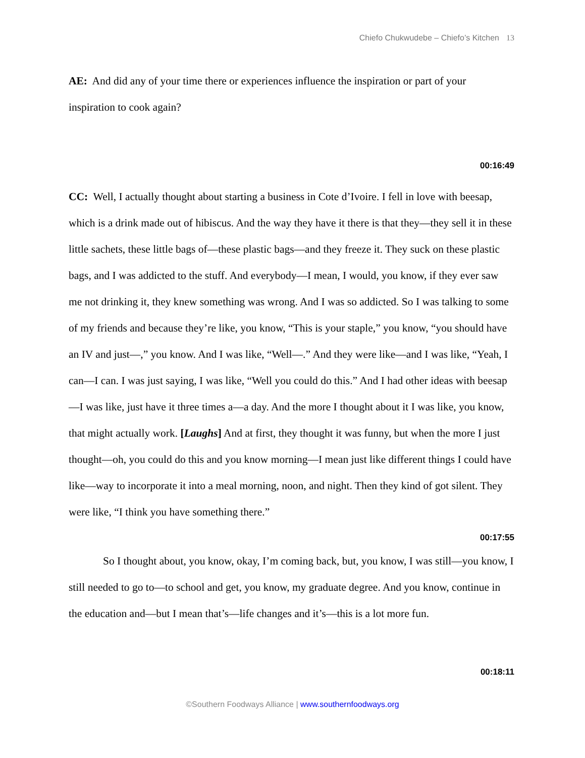Chiefo Chukwudebe – Chiefo’s Kitchen 13
AE: And did any of your time there or experiences influence the inspiration or part of your inspiration to cook again?
00:16:49
CC: Well, I actually thought about starting a business in Cote d’Ivoire. I fell in love with beesap, which is a drink made out of hibiscus. And the way they have it there is that they—they sell it in these little sachets, these little bags of—these plastic bags—and they freeze it. They suck on these plastic bags, and I was addicted to the stuff. And everybody—I mean, I would, you know, if they ever saw me not drinking it, they knew something was wrong. And I was so addicted. So I was talking to some of my friends and because they’re like, you know, “This is your staple,” you know, “you should have an IV and just—,” you know. And I was like, “Well—.” And they were like—and I was like, “Yeah, I can—I can. I was just saying, I was like, “Well you could do this.” And I had other ideas with beesap—I was like, just have it three times a—a day. And the more I thought about it I was like, you know, that might actually work. [Laughs] And at first, they thought it was funny, but when the more I just thought—oh, you could do this and you know morning—I mean just like different things I could have like—way to incorporate it into a meal morning, noon, and night. Then they kind of got silent. They were like, “I think you have something there.”
00:17:55
So I thought about, you know, okay, I’m coming back, but, you know, I was still—you know, I still needed to go to—to school and get, you know, my graduate degree. And you know, continue in the education and—but I mean that’s—life changes and it’s—this is a lot more fun.
00:18:11
©Southern Foodways Alliance | www.southernfoodways.org